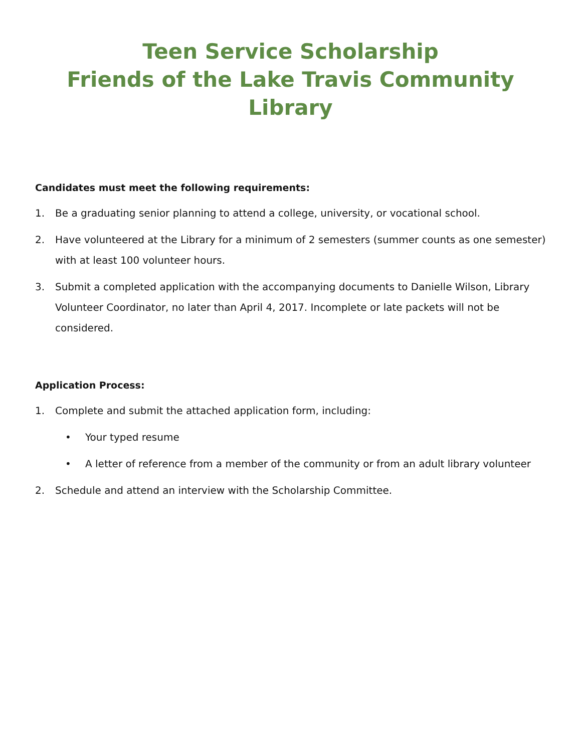Teen Service Scholarship
Friends of the Lake Travis Community Library
Candidates must meet the following requirements:
1. Be a graduating senior planning to attend a college, university, or vocational school.
2. Have volunteered at the Library for a minimum of 2 semesters (summer counts as one semester) with at least 100 volunteer hours.
3. Submit a completed application with the accompanying documents to Danielle Wilson, Library Volunteer Coordinator, no later than April 4, 2017. Incomplete or late packets will not be considered.
Application Process:
1. Complete and submit the attached application form, including:
• Your typed resume
• A letter of reference from a member of the community or from an adult library volunteer
2. Schedule and attend an interview with the Scholarship Committee.